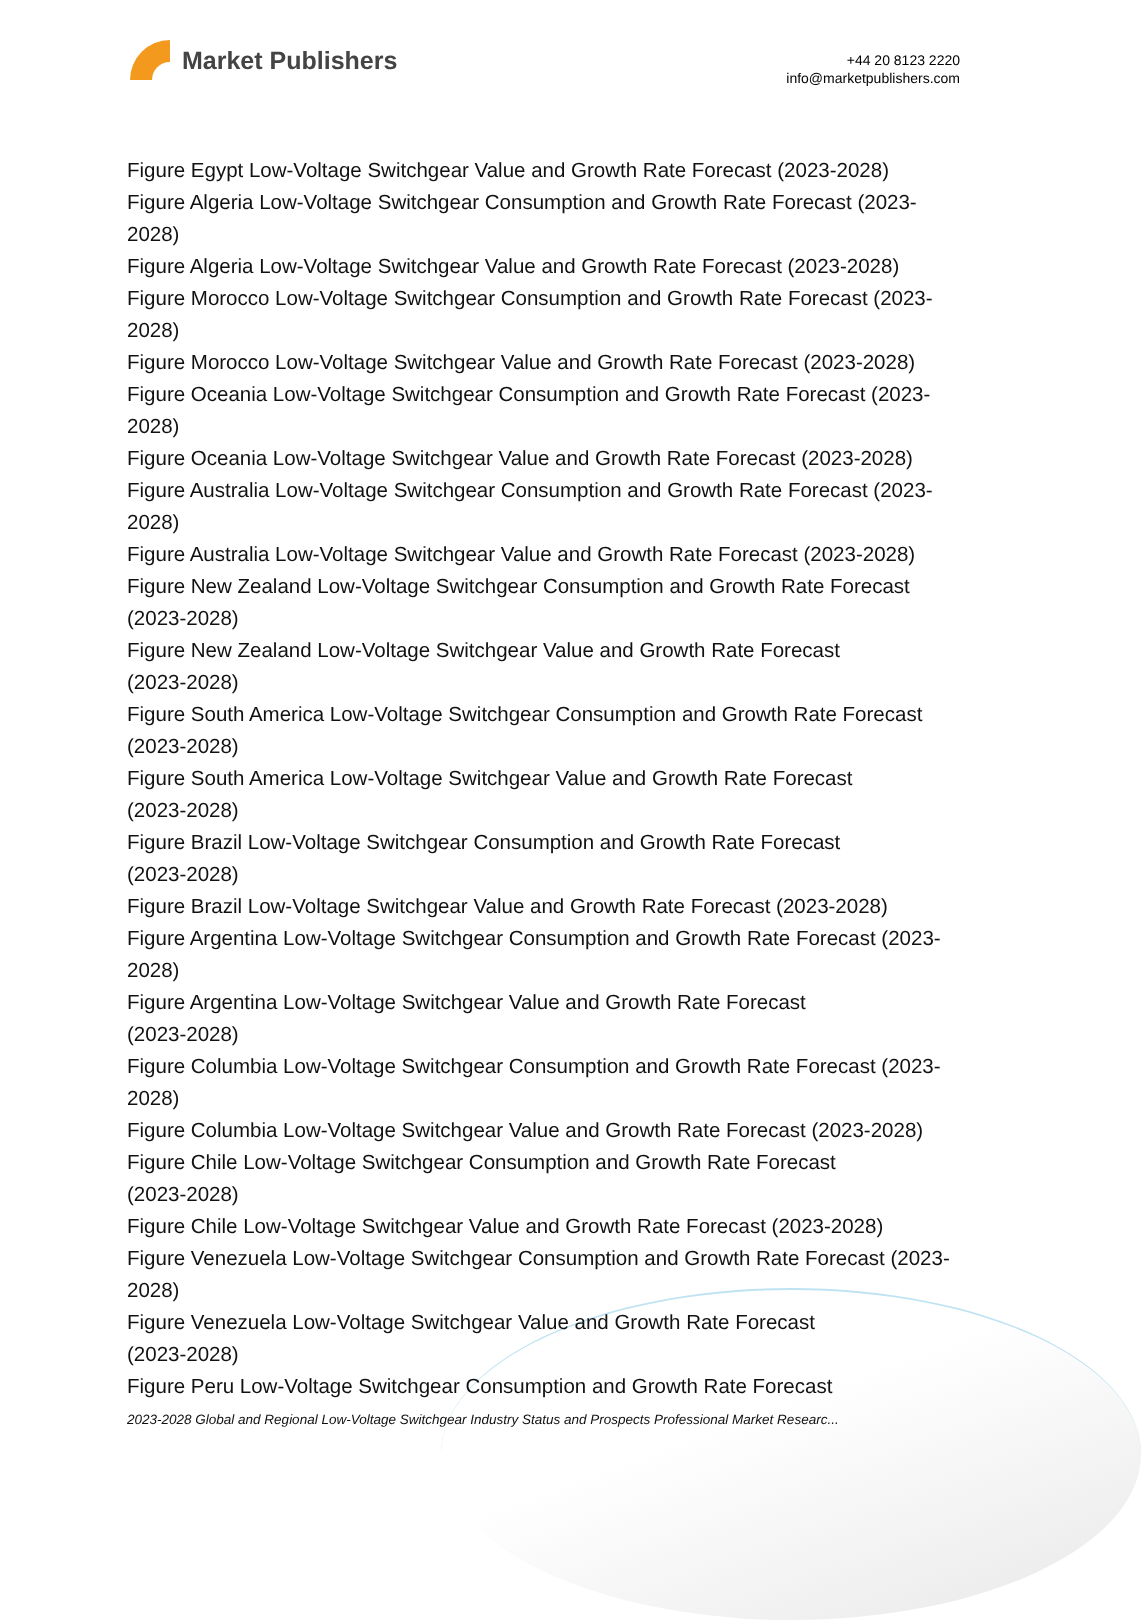Market Publishers
+44 20 8123 2220
info@marketpublishers.com
Figure Egypt Low-Voltage Switchgear Value and Growth Rate Forecast (2023-2028)
Figure Algeria Low-Voltage Switchgear Consumption and Growth Rate Forecast (2023-2028)
Figure Algeria Low-Voltage Switchgear Value and Growth Rate Forecast (2023-2028)
Figure Morocco Low-Voltage Switchgear Consumption and Growth Rate Forecast (2023-2028)
Figure Morocco Low-Voltage Switchgear Value and Growth Rate Forecast (2023-2028)
Figure Oceania Low-Voltage Switchgear Consumption and Growth Rate Forecast (2023-2028)
Figure Oceania Low-Voltage Switchgear Value and Growth Rate Forecast (2023-2028)
Figure Australia Low-Voltage Switchgear Consumption and Growth Rate Forecast (2023-2028)
Figure Australia Low-Voltage Switchgear Value and Growth Rate Forecast (2023-2028)
Figure New Zealand Low-Voltage Switchgear Consumption and Growth Rate Forecast (2023-2028)
Figure New Zealand Low-Voltage Switchgear Value and Growth Rate Forecast
(2023-2028)
Figure South America Low-Voltage Switchgear Consumption and Growth Rate Forecast (2023-2028)
Figure South America Low-Voltage Switchgear Value and Growth Rate Forecast
(2023-2028)
Figure Brazil Low-Voltage Switchgear Consumption and Growth Rate Forecast
(2023-2028)
Figure Brazil Low-Voltage Switchgear Value and Growth Rate Forecast (2023-2028)
Figure Argentina Low-Voltage Switchgear Consumption and Growth Rate Forecast (2023-2028)
Figure Argentina Low-Voltage Switchgear Value and Growth Rate Forecast
(2023-2028)
Figure Columbia Low-Voltage Switchgear Consumption and Growth Rate Forecast (2023-2028)
Figure Columbia Low-Voltage Switchgear Value and Growth Rate Forecast (2023-2028)
Figure Chile Low-Voltage Switchgear Consumption and Growth Rate Forecast
(2023-2028)
Figure Chile Low-Voltage Switchgear Value and Growth Rate Forecast (2023-2028)
Figure Venezuela Low-Voltage Switchgear Consumption and Growth Rate Forecast (2023-2028)
Figure Venezuela Low-Voltage Switchgear Value and Growth Rate Forecast
(2023-2028)
Figure Peru Low-Voltage Switchgear Consumption and Growth Rate Forecast
2023-2028 Global and Regional Low-Voltage Switchgear Industry Status and Prospects Professional Market Researc...